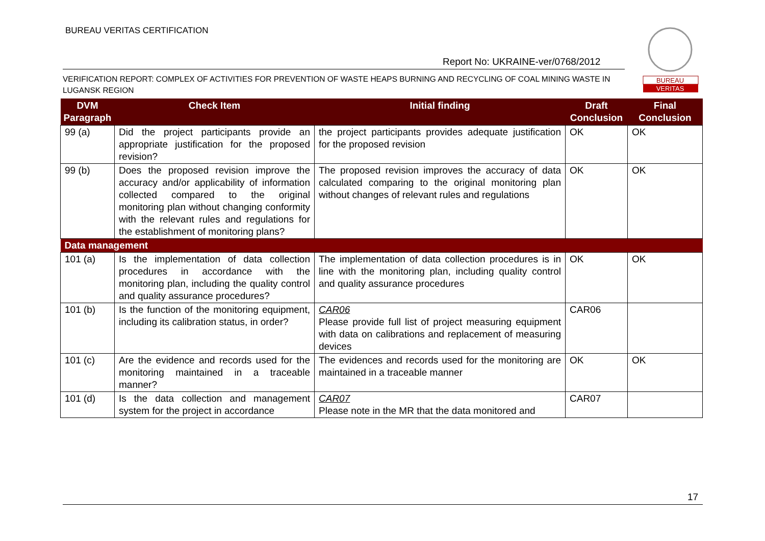BUREAU VERITAS CERTIFICATION
Report No: UKRAINE-ver/0768/2012
BUREAU
VERITAS
VERIFICATION REPORT: COMPLEX OF ACTIVITIES FOR PREVENTION OF WASTE HEAPS BURNING AND RECYCLING OF COAL MINING WASTE IN LUGANSK REGION
| DVM Paragraph | Check Item | Initial finding | Draft Conclusion | Final Conclusion |
| --- | --- | --- | --- | --- |
| 99 (a) | Did the project participants provide an appropriate justification for the proposed revision? | the project participants provides adequate justification for the proposed revision | OK | OK |
| 99 (b) | Does the proposed revision improve the accuracy and/or applicability of information collected compared to the original monitoring plan without changing conformity with the relevant rules and regulations for the establishment of monitoring plans? | The proposed revision improves the accuracy of data calculated comparing to the original monitoring plan without changes of relevant rules and regulations | OK | OK |
| Data management | | | | |
| 101 (a) | Is the implementation of data collection procedures in accordance with the monitoring plan, including the quality control and quality assurance procedures? | The implementation of data collection procedures is in line with the monitoring plan, including quality control and quality assurance procedures | OK | OK |
| 101 (b) | Is the function of the monitoring equipment, including its calibration status, in order? | CAR06 Please provide full list of project measuring equipment with data on calibrations and replacement of measuring devices | CAR06 | |
| 101 (c) | Are the evidence and records used for the monitoring maintained in a traceable manner? | The evidences and records used for the monitoring are maintained in a traceable manner | OK | OK |
| 101 (d) | Is the data collection and management system for the project in accordance | CAR07 Please note in the MR that the data monitored and | CAR07 | |
17